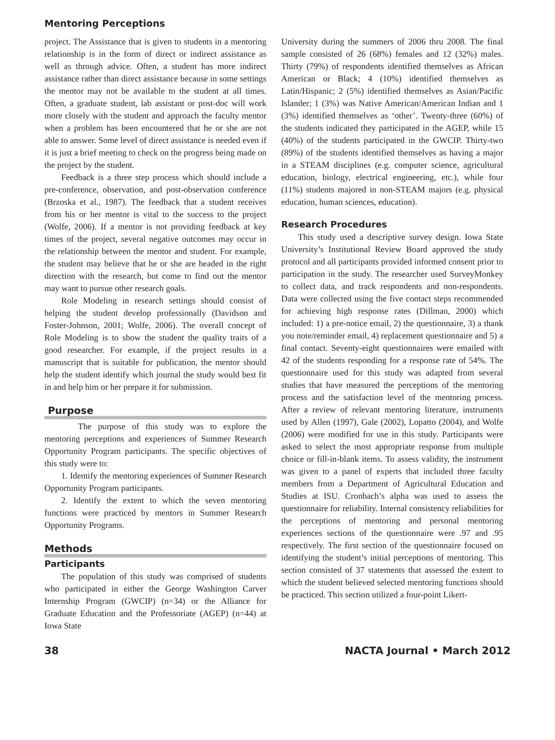Mentoring Perceptions
project. The Assistance that is given to students in a mentoring relationship is in the form of direct or indirect assistance as well as through advice. Often, a student has more indirect assistance rather than direct assistance because in some settings the mentor may not be available to the student at all times. Often, a graduate student, lab assistant or post-doc will work more closely with the student and approach the faculty mentor when a problem has been encountered that he or she are not able to answer. Some level of direct assistance is needed even if it is just a brief meeting to check on the progress being made on the project by the student.
Feedback is a three step process which should include a pre-conference, observation, and post-observation conference (Brzoska et al., 1987). The feedback that a student receives from his or her mentor is vital to the success to the project (Wolfe, 2006). If a mentor is not providing feedback at key times of the project, several negative outcomes may occur in the relationship between the mentor and student. For example, the student may believe that he or she are headed in the right direction with the research, but come to find out the mentor may want to pursue other research goals.
Role Modeling in research settings should consist of helping the student develop professionally (Davidson and Foster-Johnson, 2001; Wolfe, 2006). The overall concept of Role Modeling is to show the student the quality traits of a good researcher. For example, if the project results in a manuscript that is suitable for publication, the mentor should help the student identify which journal the study would best fit in and help him or her prepare it for submission.
Purpose
The purpose of this study was to explore the mentoring perceptions and experiences of Summer Research Opportunity Program participants. The specific objectives of this study were to:
1. Identify the mentoring experiences of Summer Research Opportunity Program participants.
2. Identify the extent to which the seven mentoring functions were practiced by mentors in Summer Research Opportunity Programs.
Methods
Participants
The population of this study was comprised of students who participated in either the George Washington Carver Internship Program (GWCIP) (n=34) or the Alliance for Graduate Education and the Professoriate (AGEP) (n=44) at Iowa State
University during the summers of 2006 thru 2008. The final sample consisted of 26 (68%) females and 12 (32%) males. Thirty (79%) of respondents identified themselves as African American or Black; 4 (10%) identified themselves as Latin/Hispanic; 2 (5%) identified themselves as Asian/Pacific Islander; 1 (3%) was Native American/American Indian and 1 (3%) identified themselves as ‘other’. Twenty-three (60%) of the students indicated they participated in the AGEP, while 15 (40%) of the students participated in the GWCIP. Thirty-two (89%) of the students identified themselves as having a major in a STEAM disciplines (e.g. computer science, agricultural education, biology, electrical engineering, etc.), while four (11%) students majored in non-STEAM majors (e.g. physical education, human sciences, education).
Research Procedures
This study used a descriptive survey design. Iowa State University’s Institutional Review Board approved the study protocol and all participants provided informed consent prior to participation in the study. The researcher used SurveyMonkey to collect data, and track respondents and non-respondents. Data were collected using the five contact steps recommended for achieving high response rates (Dillman, 2000) which included: 1) a pre-notice email, 2) the questionnaire, 3) a thank you note/reminder email, 4) replacement questionnaire and 5) a final contact. Seventy-eight questionnaires were emailed with 42 of the students responding for a response rate of 54%. The questionnaire used for this study was adapted from several studies that have measured the perceptions of the mentoring process and the satisfaction level of the mentoring process. After a review of relevant mentoring literature, instruments used by Allen (1997), Gale (2002), Lopatto (2004), and Wolfe (2006) were modified for use in this study. Participants were asked to select the most appropriate response from multiple choice or fill-in-blank items. To assess validity, the instrument was given to a panel of experts that included three faculty members from a Department of Agricultural Education and Studies at ISU. Cronbach’s alpha was used to assess the questionnaire for reliability. Internal consistency reliabilities for the perceptions of mentoring and personal mentoring experiences sections of the questionnaire were .97 and .95 respectively. The first section of the questionnaire focused on identifying the student’s initial perceptions of mentoring. This section consisted of 37 statements that assessed the extent to which the student believed selected mentoring functions should be practiced. This section utilized a four-point Likert-
38 NACTA Journal • March 2012